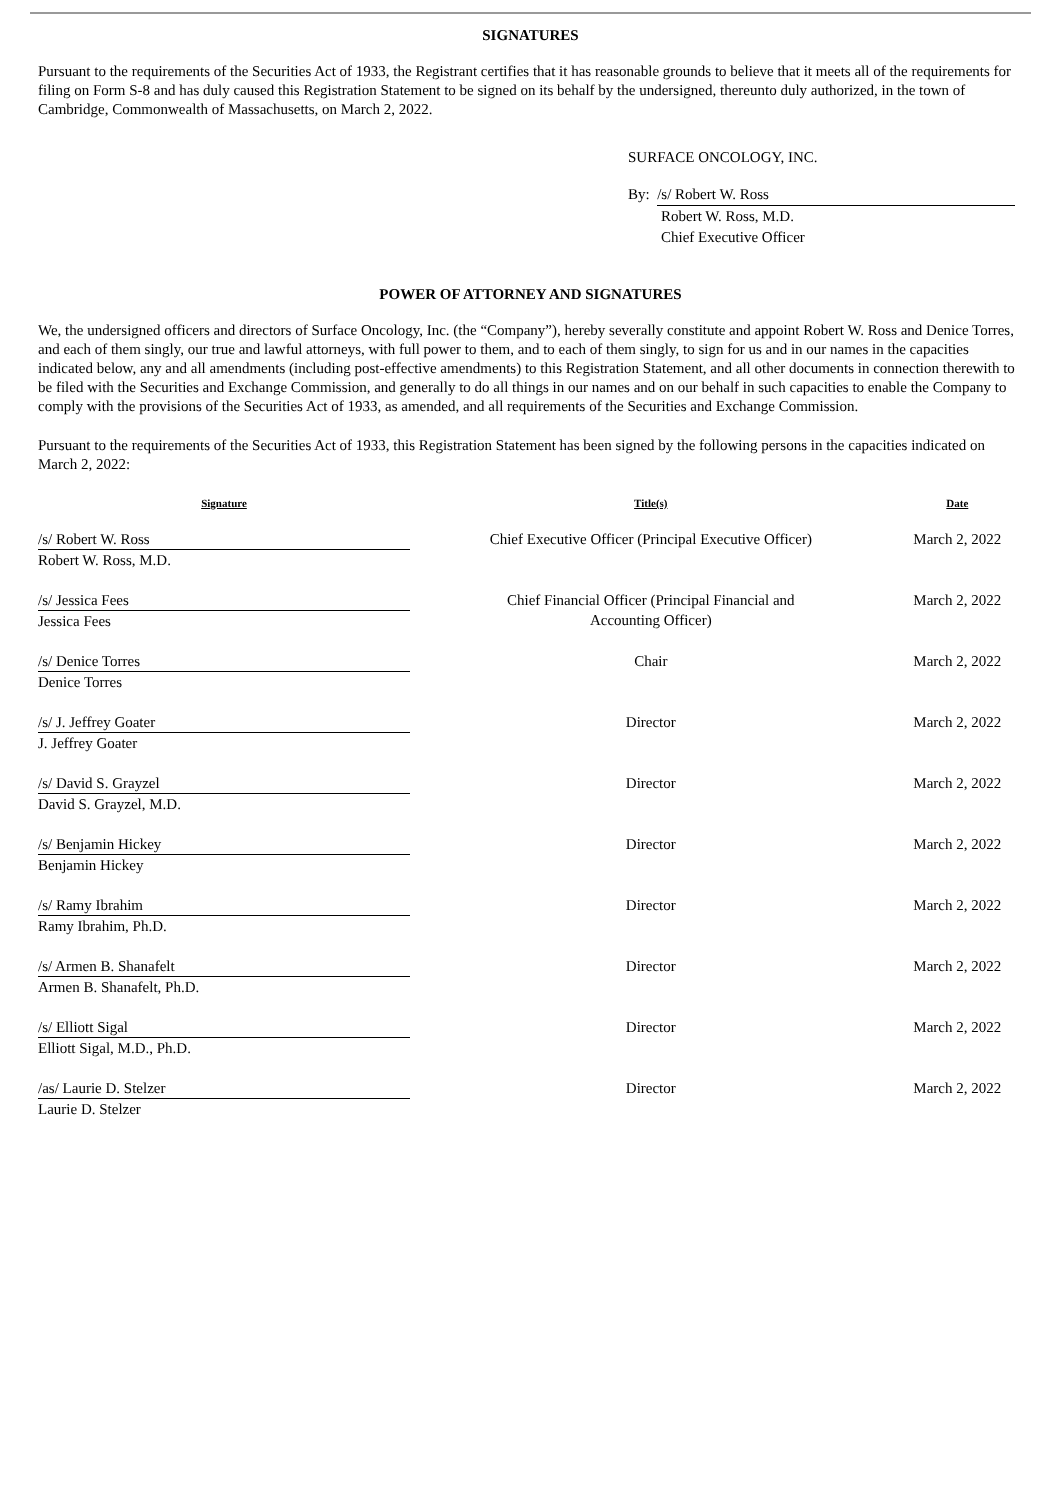SIGNATURES
Pursuant to the requirements of the Securities Act of 1933, the Registrant certifies that it has reasonable grounds to believe that it meets all of the requirements for filing on Form S-8 and has duly caused this Registration Statement to be signed on its behalf by the undersigned, thereunto duly authorized, in the town of Cambridge, Commonwealth of Massachusetts, on March 2, 2022.
SURFACE ONCOLOGY, INC.
By: /s/ Robert W. Ross
Robert W. Ross, M.D.
Chief Executive Officer
POWER OF ATTORNEY AND SIGNATURES
We, the undersigned officers and directors of Surface Oncology, Inc. (the “Company”), hereby severally constitute and appoint Robert W. Ross and Denice Torres, and each of them singly, our true and lawful attorneys, with full power to them, and to each of them singly, to sign for us and in our names in the capacities indicated below, any and all amendments (including post-effective amendments) to this Registration Statement, and all other documents in connection therewith to be filed with the Securities and Exchange Commission, and generally to do all things in our names and on our behalf in such capacities to enable the Company to comply with the provisions of the Securities Act of 1933, as amended, and all requirements of the Securities and Exchange Commission.
Pursuant to the requirements of the Securities Act of 1933, this Registration Statement has been signed by the following persons in the capacities indicated on March 2, 2022:
| Signature | Title(s) | Date |
| --- | --- | --- |
| /s/ Robert W. Ross Robert W. Ross, M.D. | Chief Executive Officer (Principal Executive Officer) | March 2, 2022 |
| /s/ Jessica Fees Jessica Fees | Chief Financial Officer (Principal Financial and Accounting Officer) | March 2, 2022 |
| /s/ Denice Torres Denice Torres | Chair | March 2, 2022 |
| /s/ J. Jeffrey Goater J. Jeffrey Goater | Director | March 2, 2022 |
| /s/ David S. Grayzel David S. Grayzel, M.D. | Director | March 2, 2022 |
| /s/ Benjamin Hickey Benjamin Hickey | Director | March 2, 2022 |
| /s/ Ramy Ibrahim Ramy Ibrahim, Ph.D. | Director | March 2, 2022 |
| /s/ Armen B. Shanafelt Armen B. Shanafelt, Ph.D. | Director | March 2, 2022 |
| /s/ Elliott Sigal Elliott Sigal, M.D., Ph.D. | Director | March 2, 2022 |
| /as/ Laurie D. Stelzer Laurie D. Stelzer | Director | March 2, 2022 |